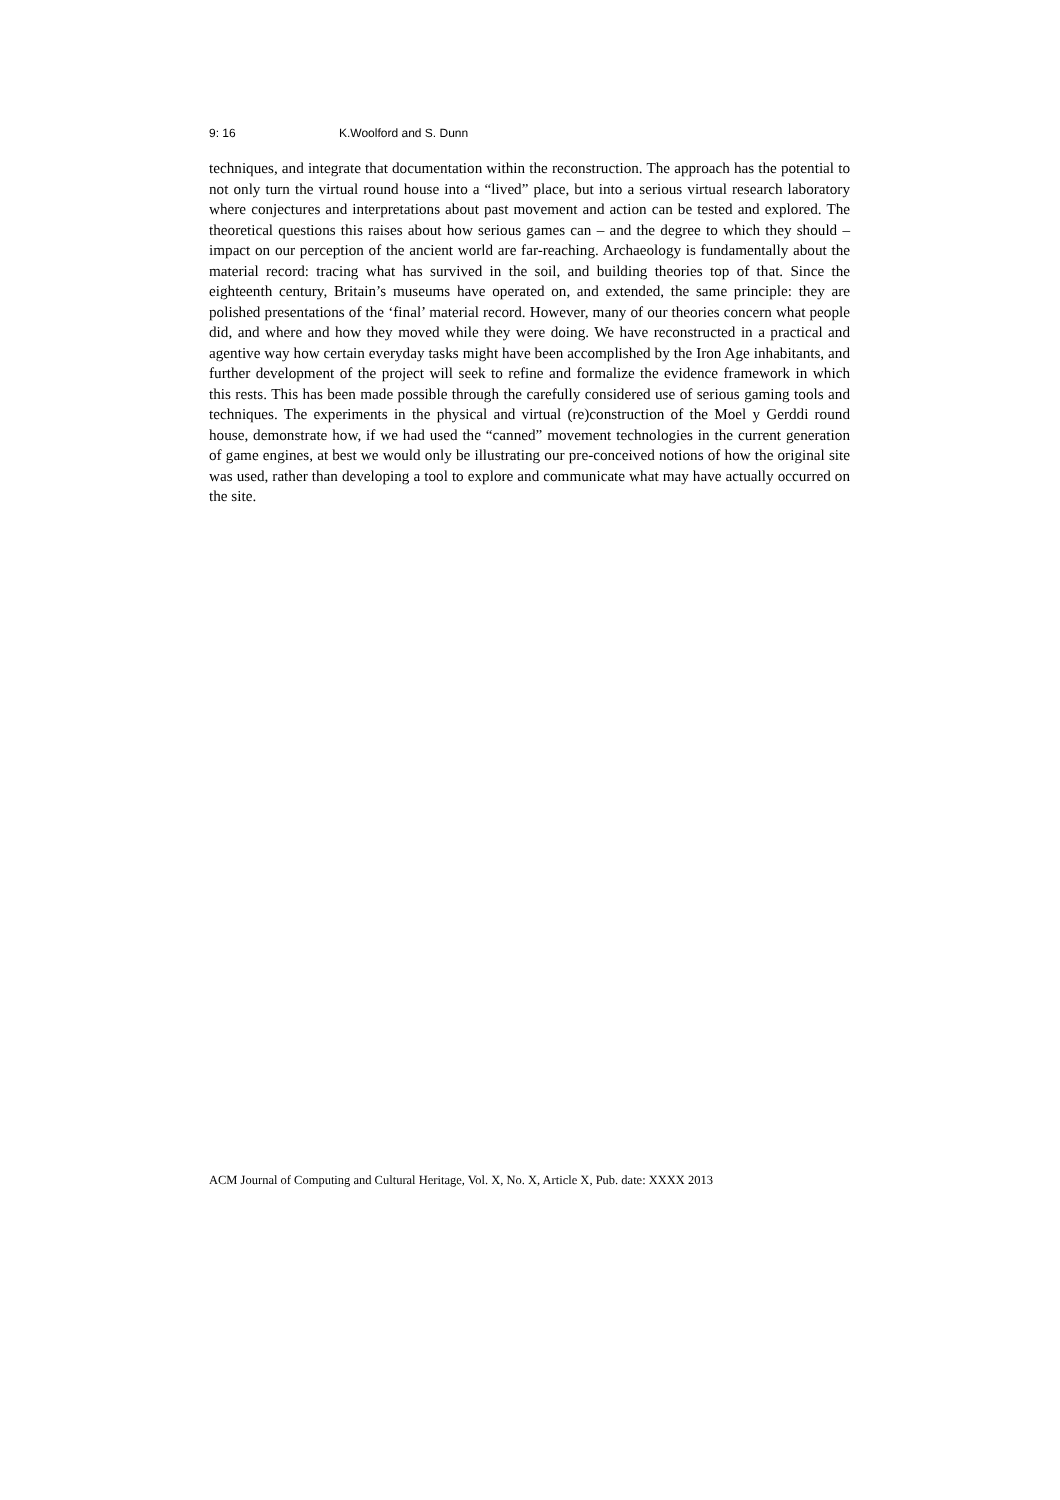9: 16 K.Woolford and S. Dunn
techniques, and integrate that documentation within the reconstruction. The approach has the potential to not only turn the virtual round house into a “lived” place, but into a serious virtual research laboratory where conjectures and interpretations about past movement and action can be tested and explored. The theoretical questions this raises about how serious games can – and the degree to which they should – impact on our perception of the ancient world are far-reaching. Archaeology is fundamentally about the material record: tracing what has survived in the soil, and building theories top of that. Since the eighteenth century, Britain’s museums have operated on, and extended, the same principle: they are polished presentations of the ‘final’ material record. However, many of our theories concern what people did, and where and how they moved while they were doing. We have reconstructed in a practical and agentive way how certain everyday tasks might have been accomplished by the Iron Age inhabitants, and further development of the project will seek to refine and formalize the evidence framework in which this rests. This has been made possible through the carefully considered use of serious gaming tools and techniques. The experiments in the physical and virtual (re)construction of the Moel y Gerddi round house, demonstrate how, if we had used the “canned” movement technologies in the current generation of game engines, at best we would only be illustrating our pre-conceived notions of how the original site was used, rather than developing a tool to explore and communicate what may have actually occurred on the site.
ACM Journal of Computing and Cultural Heritage, Vol. X, No. X, Article X, Pub. date: XXXX 2013